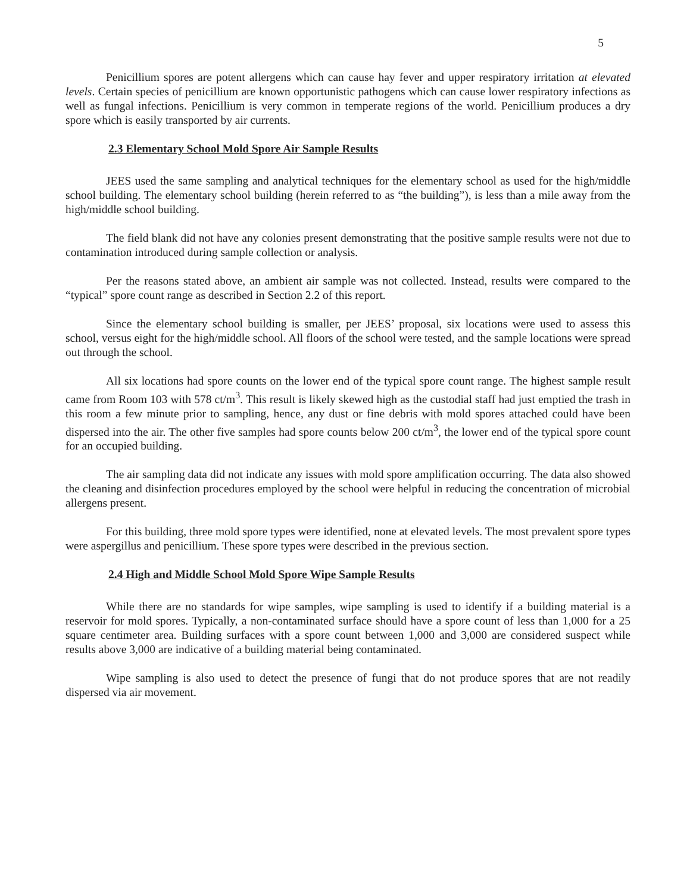5
Penicillium spores are potent allergens which can cause hay fever and upper respiratory irritation at elevated levels. Certain species of penicillium are known opportunistic pathogens which can cause lower respiratory infections as well as fungal infections. Penicillium is very common in temperate regions of the world. Penicillium produces a dry spore which is easily transported by air currents.
2.3 Elementary School Mold Spore Air Sample Results
JEES used the same sampling and analytical techniques for the elementary school as used for the high/middle school building. The elementary school building (herein referred to as “the building”), is less than a mile away from the high/middle school building.
The field blank did not have any colonies present demonstrating that the positive sample results were not due to contamination introduced during sample collection or analysis.
Per the reasons stated above, an ambient air sample was not collected. Instead, results were compared to the “typical” spore count range as described in Section 2.2 of this report.
Since the elementary school building is smaller, per JEES’ proposal, six locations were used to assess this school, versus eight for the high/middle school. All floors of the school were tested, and the sample locations were spread out through the school.
All six locations had spore counts on the lower end of the typical spore count range. The highest sample result came from Room 103 with 578 ct/m<sup>3</sup>. This result is likely skewed high as the custodial staff had just emptied the trash in this room a few minute prior to sampling, hence, any dust or fine debris with mold spores attached could have been dispersed into the air. The other five samples had spore counts below 200 ct/m<sup>3</sup>, the lower end of the typical spore count for an occupied building.
The air sampling data did not indicate any issues with mold spore amplification occurring. The data also showed the cleaning and disinfection procedures employed by the school were helpful in reducing the concentration of microbial allergens present.
For this building, three mold spore types were identified, none at elevated levels. The most prevalent spore types were aspergillus and penicillium. These spore types were described in the previous section.
2.4 High and Middle School Mold Spore Wipe Sample Results
While there are no standards for wipe samples, wipe sampling is used to identify if a building material is a reservoir for mold spores. Typically, a non-contaminated surface should have a spore count of less than 1,000 for a 25 square centimeter area. Building surfaces with a spore count between 1,000 and 3,000 are considered suspect while results above 3,000 are indicative of a building material being contaminated.
Wipe sampling is also used to detect the presence of fungi that do not produce spores that are not readily dispersed via air movement.